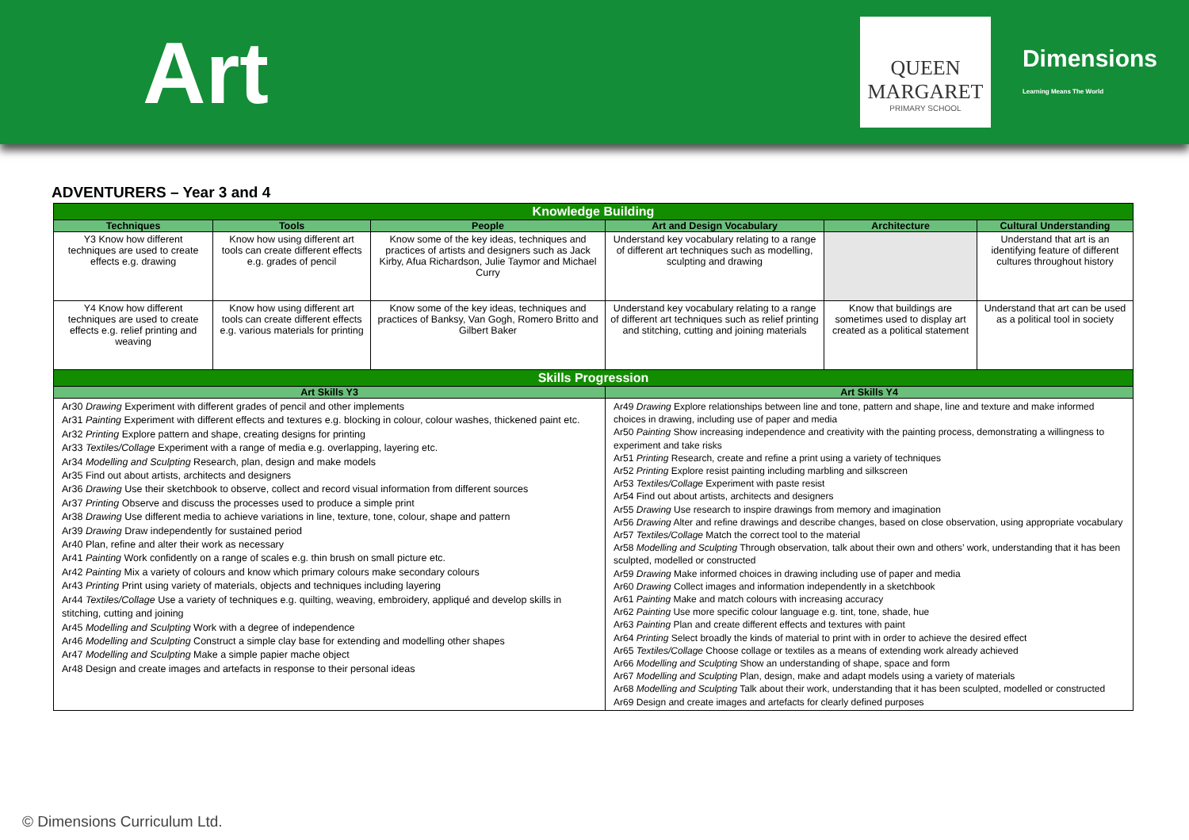Art
QUEEN MARGARET
PRIMARY SCHOOL
Dimensions
Learning Means The World
ADVENTURERS – Year 3 and 4
| Knowledge Building | | | | | |
| --- | --- | --- | --- | --- | --- |
| Techniques | Tools | People | Art and Design Vocabulary | Architecture | Cultural Understanding |
| Y3 Know how different techniques are used to create effects e.g. drawing | Know how using different art tools can create different effects e.g. grades of pencil | Know some of the key ideas, techniques and practices of artists and designers such as Jack Kirby, Afua Richardson, Julie Taymor and Michael Curry | Understand key vocabulary relating to a range of different art techniques such as modelling, sculpting and drawing | | Understand that art is an identifying feature of different cultures throughout history |
| Y4 Know how different techniques are used to create effects e.g. relief printing and weaving | Know how using different art tools can create different effects e.g. various materials for printing | Know some of the key ideas, techniques and practices of Banksy, Van Gogh, Romero Britto and Gilbert Baker | Understand key vocabulary relating to a range of different art techniques such as relief printing and stitching, cutting and joining materials | Know that buildings are sometimes used to display art created as a political statement | Understand that art can be used as a political tool in society |
| Skills Progression | | | | | |
| Art Skills Y3 | | | Art Skills Y4 | | |
| Ar30 Drawing Experiment with different grades of pencil and other implements Ar31 Painting Experiment with different effects and textures e.g. blocking in colour, colour washes, thickened paint etc. Ar32 Printing Explore pattern and shape, creating designs for printing Ar33 Textiles/Collage Experiment with a range of media e.g. overlapping, layering etc. Ar34 Modelling and Sculpting Research, plan, design and make models Ar35 Find out about artists, architects and designers Ar36 Drawing Use their sketchbook to observe, collect and record visual information from different sources Ar37 Printing Observe and discuss the processes used to produce a simple print Ar38 Drawing Use different media to achieve variations in line, texture, tone, colour, shape and pattern Ar39 Drawing Draw independently for sustained period Ar40 Plan, refine and alter their work as necessary Ar41 Painting Work confidently on a range of scales e.g. thin brush on small picture etc. Ar42 Painting Mix a variety of colours and know which primary colours make secondary colours Ar43 Printing Print using variety of materials, objects and techniques including layering Ar44 Textiles/Collage Use a variety of techniques e.g. quilting, weaving, embroidery, appliqué and develop skills in stitching, cutting and joining Ar45 Modelling and Sculpting Work with a degree of independence Ar46 Modelling and Sculpting Construct a simple clay base for extending and modelling other shapes Ar47 Modelling and Sculpting Make a simple papier mache object Ar48 Design and create images and artefacts in response to their personal ideas | | | Ar49 Drawing Explore relationships between line and tone, pattern and shape, line and texture and make informed choices in drawing, including use of paper and media Ar50 Painting Show increasing independence and creativity with the painting process, demonstrating a willingness to experiment and take risks Ar51 Printing Research, create and refine a print using a variety of techniques Ar52 Printing Explore resist painting including marbling and silkscreen Ar53 Textiles/Collage Experiment with paste resist Ar54 Find out about artists, architects and designers Ar55 Drawing Use research to inspire drawings from memory and imagination Ar56 Drawing Alter and refine drawings and describe changes, based on close observation, using appropriate vocabulary Ar57 Textiles/Collage Match the correct tool to the material Ar58 Modelling and Sculpting Through observation, talk about their own and others’ work, understanding that it has been sculpted, modelled or constructed Ar59 Drawing Make informed choices in drawing including use of paper and media Ar60 Drawing Collect images and information independently in a sketchbook Ar61 Painting Make and match colours with increasing accuracy Ar62 Painting Use more specific colour language e.g. tint, tone, shade, hue Ar63 Painting Plan and create different effects and textures with paint Ar64 Printing Select broadly the kinds of material to print with in order to achieve the desired effect Ar65 Textiles/Collage Choose collage or textiles as a means of extending work already achieved Ar66 Modelling and Sculpting Show an understanding of shape, space and form Ar67 Modelling and Sculpting Plan, design, make and adapt models using a variety of materials Ar68 Modelling and Sculpting Talk about their work, understanding that it has been sculpted, modelled or constructed Ar69 Design and create images and artefacts for clearly defined purposes | | |
© Dimensions Curriculum Ltd.